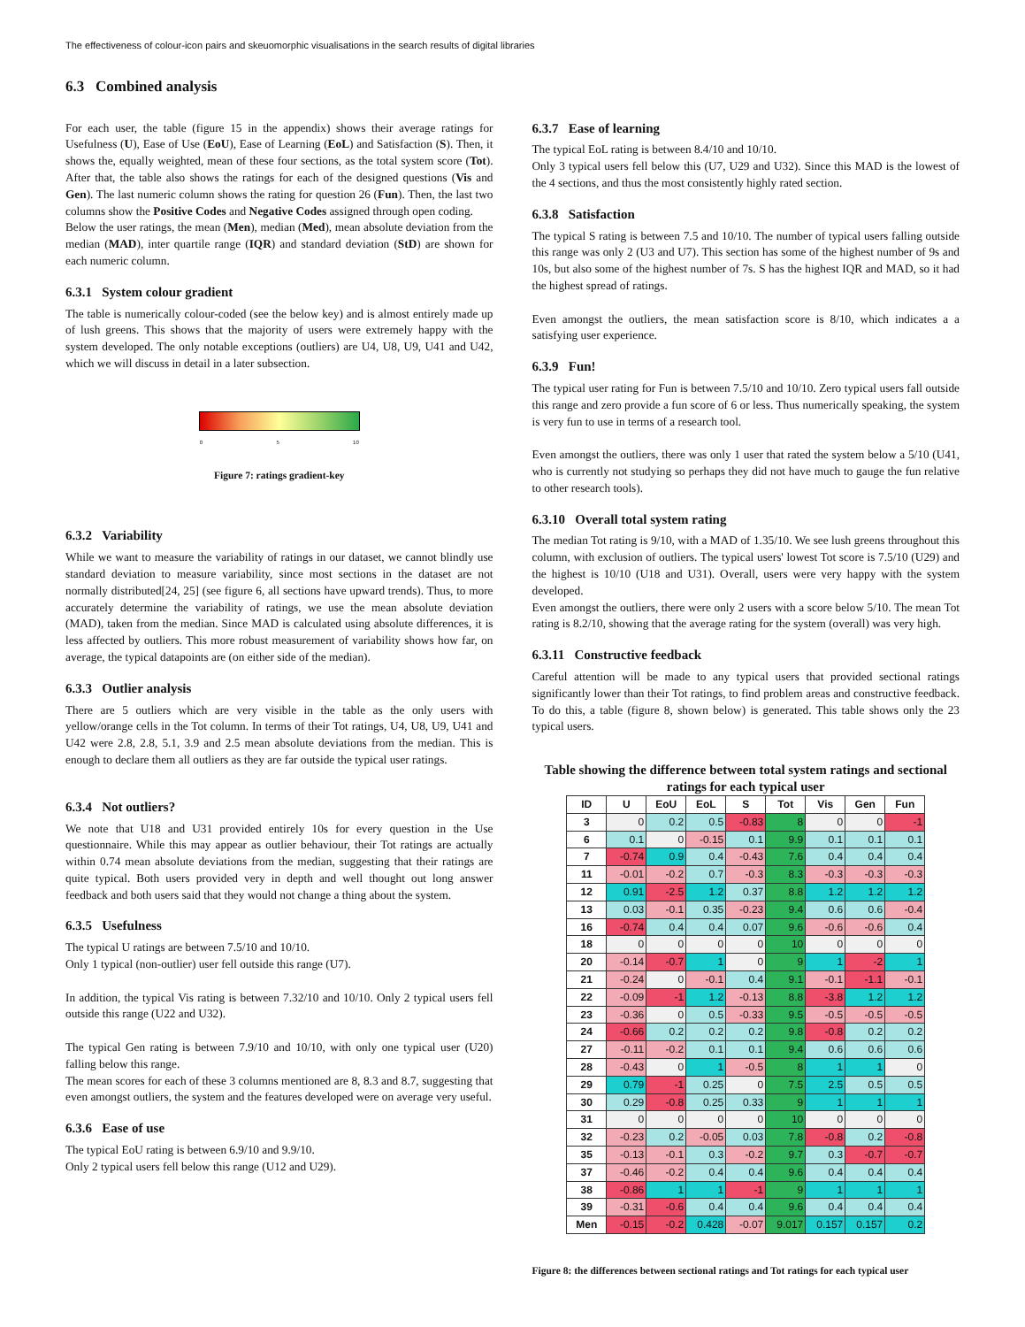The effectiveness of colour-icon pairs and skeuomorphic visualisations in the search results of digital libraries
6.3 Combined analysis
For each user, the table (figure 15 in the appendix) shows their average ratings for Usefulness (U), Ease of Use (EoU), Ease of Learning (EoL) and Satisfaction (S). Then, it shows the, equally weighted, mean of these four sections, as the total system score (Tot). After that, the table also shows the ratings for each of the designed questions (Vis and Gen). The last numeric column shows the rating for question 26 (Fun). Then, the last two columns show the Positive Codes and Negative Codes assigned through open coding.
Below the user ratings, the mean (Men), median (Med), mean absolute deviation from the median (MAD), inter quartile range (IQR) and standard deviation (StD) are shown for each numeric column.
6.3.1 System colour gradient
The table is numerically colour-coded (see the below key) and is almost entirely made up of lush greens. This shows that the majority of users were extremely happy with the system developed. The only notable exceptions (outliers) are U4, U8, U9, U41 and U42, which we will discuss in detail in a later subsection.
0 5 10
Figure 7: ratings gradient-key
6.3.2 Variability
While we want to measure the variability of ratings in our dataset, we cannot blindly use standard deviation to measure variability, since most sections in the dataset are not normally distributed[24, 25] (see figure 6, all sections have upward trends). Thus, to more accurately determine the variability of ratings, we use the mean absolute deviation (MAD), taken from the median. Since MAD is calculated using absolute differences, it is less affected by outliers. This more robust measurement of variability shows how far, on average, the typical datapoints are (on either side of the median).
6.3.3 Outlier analysis
There are 5 outliers which are very visible in the table as the only users with yellow/orange cells in the Tot column. In terms of their Tot ratings, U4, U8, U9, U41 and U42 were 2.8, 2.8, 5.1, 3.9 and 2.5 mean absolute deviations from the median. This is enough to declare them all outliers as they are far outside the typical user ratings.
6.3.4 Not outliers?
We note that U18 and U31 provided entirely 10s for every question in the Use questionnaire. While this may appear as outlier behaviour, their Tot ratings are actually within 0.74 mean absolute deviations from the median, suggesting that their ratings are quite typical. Both users provided very in depth and well thought out long answer feedback and both users said that they would not change a thing about the system.
6.3.5 Usefulness
The typical U ratings are between 7.5/10 and 10/10.
Only 1 typical (non-outlier) user fell outside this range (U7).
In addition, the typical Vis rating is between 7.32/10 and 10/10. Only 2 typical users fell outside this range (U22 and U32).
The typical Gen rating is between 7.9/10 and 10/10, with only one typical user (U20) falling below this range.
The mean scores for each of these 3 columns mentioned are 8, 8.3 and 8.7, suggesting that even amongst outliers, the system and the features developed were on average very useful.
6.3.6 Ease of use
The typical EoU rating is between 6.9/10 and 9.9/10.
Only 2 typical users fell below this range (U12 and U29).
6.3.7 Ease of learning
The typical EoL rating is between 8.4/10 and 10/10.
Only 3 typical users fell below this (U7, U29 and U32). Since this MAD is the lowest of the 4 sections, and thus the most consistently highly rated section.
6.3.8 Satisfaction
The typical S rating is between 7.5 and 10/10. The number of typical users falling outside this range was only 2 (U3 and U7). This section has some of the highest number of 9s and 10s, but also some of the highest number of 7s. S has the highest IQR and MAD, so it had the highest spread of ratings.
Even amongst the outliers, the mean satisfaction score is 8/10, which indicates a a satisfying user experience.
6.3.9 Fun!
The typical user rating for Fun is between 7.5/10 and 10/10. Zero typical users fall outside this range and zero provide a fun score of 6 or less. Thus numerically speaking, the system is very fun to use in terms of a research tool.
Even amongst the outliers, there was only 1 user that rated the system below a 5/10 (U41, who is currently not studying so perhaps they did not have much to gauge the fun relative to other research tools).
6.3.10 Overall total system rating
The median Tot rating is 9/10, with a MAD of 1.35/10. We see lush greens throughout this column, with exclusion of outliers. The typical users' lowest Tot score is 7.5/10 (U29) and the highest is 10/10 (U18 and U31). Overall, users were very happy with the system developed.
Even amongst the outliers, there were only 2 users with a score below 5/10. The mean Tot rating is 8.2/10, showing that the average rating for the system (overall) was very high.
6.3.11 Constructive feedback
Careful attention will be made to any typical users that provided sectional ratings significantly lower than their Tot ratings, to find problem areas and constructive feedback. To do this, a table (figure 8, shown below) is generated. This table shows only the 23 typical users.
Table showing the difference between total system ratings and sectional ratings for each typical user
| ID | U | EoU | EoL | S | Tot | Vis | Gen | Fun |
| --- | --- | --- | --- | --- | --- | --- | --- | --- |
| 3 | 0 | 0.2 | 0.5 | -0.83 | 8 | 0 | 0 | -1 |
| 6 | 0.1 | 0 | -0.15 | 0.1 | 9.9 | 0.1 | 0.1 | 0.1 |
| 7 | -0.74 | 0.9 | 0.4 | -0.43 | 7.6 | 0.4 | 0.4 | 0.4 |
| 11 | -0.01 | -0.2 | 0.7 | -0.3 | 8.3 | -0.3 | -0.3 | -0.3 |
| 12 | 0.91 | -2.5 | 1.2 | 0.37 | 8.8 | 1.2 | 1.2 | 1.2 |
| 13 | 0.03 | -0.1 | 0.35 | -0.23 | 9.4 | 0.6 | 0.6 | -0.4 |
| 16 | -0.74 | 0.4 | 0.4 | 0.07 | 9.6 | -0.6 | -0.6 | 0.4 |
| 18 | 0 | 0 | 0 | 0 | 10 | 0 | 0 | 0 |
| 20 | -0.14 | -0.7 | 1 | 0 | 9 | 1 | -2 | 1 |
| 21 | -0.24 | 0 | -0.1 | 0.4 | 9.1 | -0.1 | -1.1 | -0.1 |
| 22 | -0.09 | -1 | 1.2 | -0.13 | 8.8 | -3.8 | 1.2 | 1.2 |
| 23 | -0.36 | 0 | 0.5 | -0.33 | 9.5 | -0.5 | -0.5 | -0.5 |
| 24 | -0.66 | 0.2 | 0.2 | 0.2 | 9.8 | -0.8 | 0.2 | 0.2 |
| 27 | -0.11 | -0.2 | 0.1 | 0.1 | 9.4 | 0.6 | 0.6 | 0.6 |
| 28 | -0.43 | 0 | 1 | -0.5 | 8 | 1 | 1 | 0 |
| 29 | 0.79 | -1 | 0.25 | 0 | 7.5 | 2.5 | 0.5 | 0.5 |
| 30 | 0.29 | -0.8 | 0.25 | 0.33 | 9 | 1 | 1 | 1 |
| 31 | 0 | 0 | 0 | 0 | 10 | 0 | 0 | 0 |
| 32 | -0.23 | 0.2 | -0.05 | 0.03 | 7.8 | -0.8 | 0.2 | -0.8 |
| 35 | -0.13 | -0.1 | 0.3 | -0.2 | 9.7 | 0.3 | -0.7 | -0.7 |
| 37 | -0.46 | -0.2 | 0.4 | 0.4 | 9.6 | 0.4 | 0.4 | 0.4 |
| 38 | -0.86 | 1 | 1 | -1 | 9 | 1 | 1 | 1 |
| 39 | -0.31 | -0.6 | 0.4 | 0.4 | 9.6 | 0.4 | 0.4 | 0.4 |
| Men | -0.15 | -0.2 | 0.428 | -0.07 | 9.017 | 0.157 | 0.157 | 0.2 |
Figure 8: the differences between sectional ratings and Tot ratings for each typical user